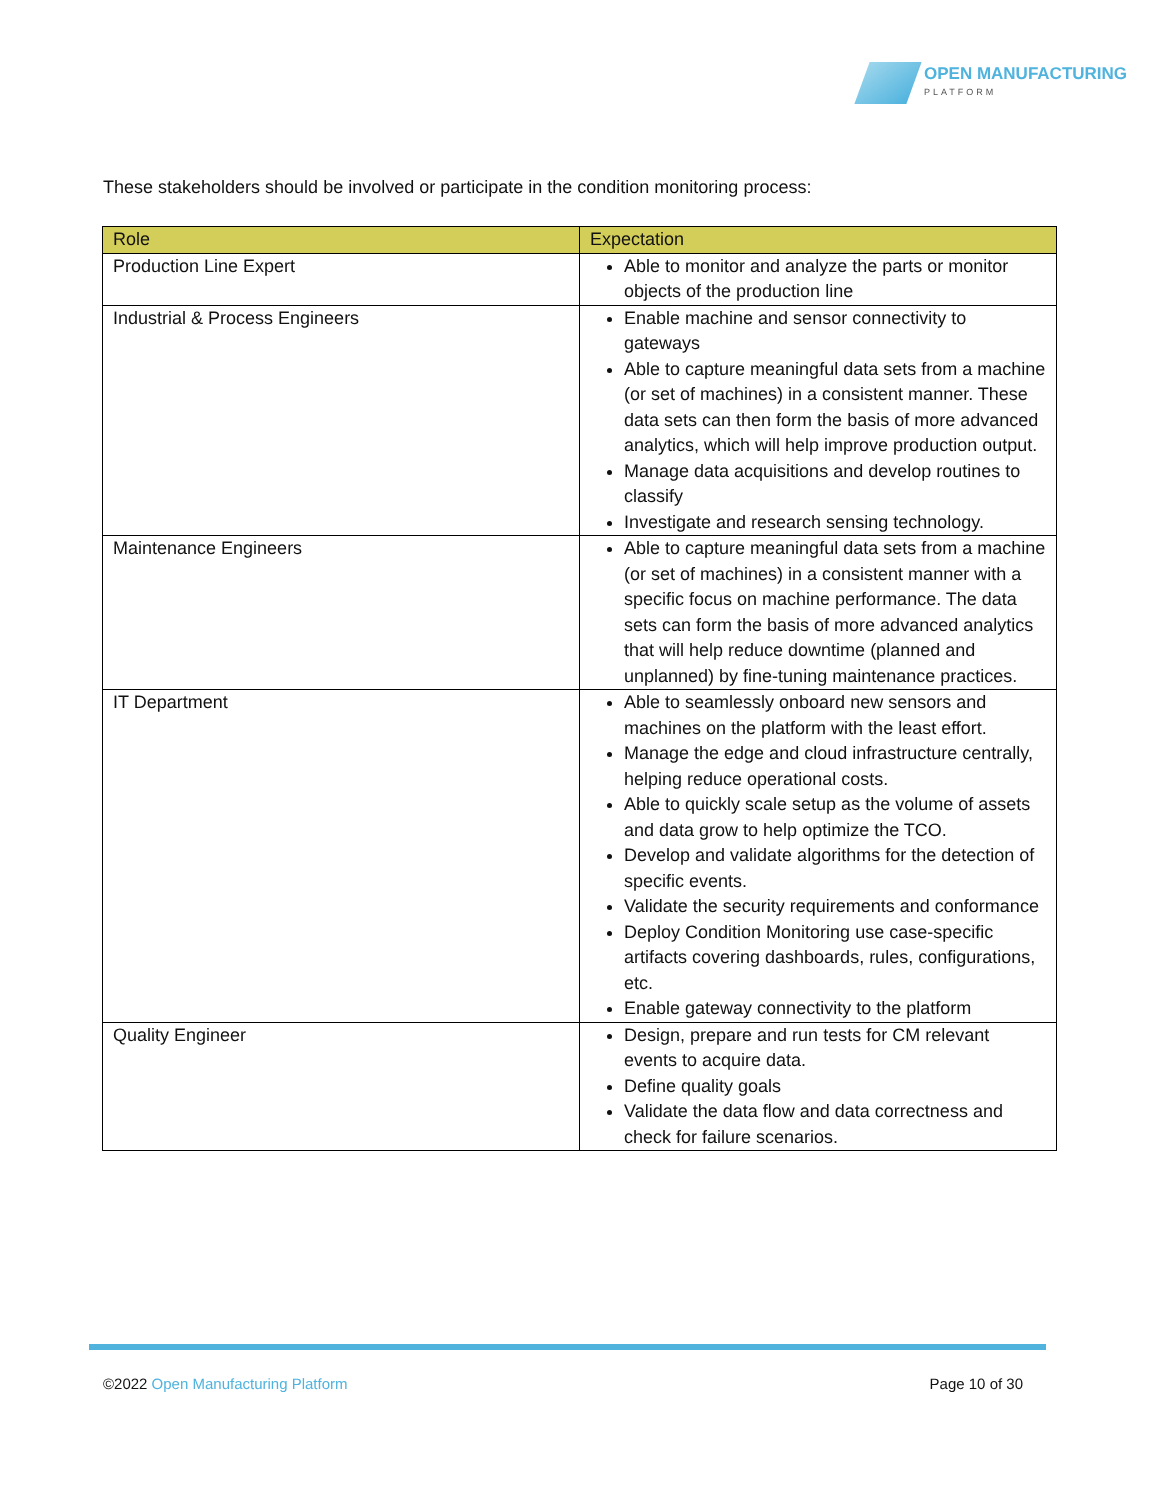OPEN MANUFACTURING
PLATFORM
These stakeholders should be involved or participate in the condition monitoring process:
| Role | Expectation |
| --- | --- |
| Production Line Expert | Able to monitor and analyze the parts or monitor objects of the production line |
| Industrial & Process Engineers | Enable machine and sensor connectivity to gateways Able to capture meaningful data sets from a machine (or set of machines) in a consistent manner. These data sets can then form the basis of more advanced analytics, which will help improve production output. Manage data acquisitions and develop routines to classify Investigate and research sensing technology. |
| Maintenance Engineers | Able to capture meaningful data sets from a machine (or set of machines) in a consistent manner with a specific focus on machine performance. The data sets can form the basis of more advanced analytics that will help reduce downtime (planned and unplanned) by fine-tuning maintenance practices. |
| IT Department | Able to seamlessly onboard new sensors and machines on the platform with the least effort. Manage the edge and cloud infrastructure centrally, helping reduce operational costs. Able to quickly scale setup as the volume of assets and data grow to help optimize the TCO. Develop and validate algorithms for the detection of specific events. Validate the security requirements and conformance Deploy Condition Monitoring use case-specific artifacts covering dashboards, rules, configurations, etc. Enable gateway connectivity to the platform |
| Quality Engineer | Design, prepare and run tests for CM relevant events to acquire data. Define quality goals Validate the data flow and data correctness and check for failure scenarios. |
©2022 Open Manufacturing Platform Page 10 of 30